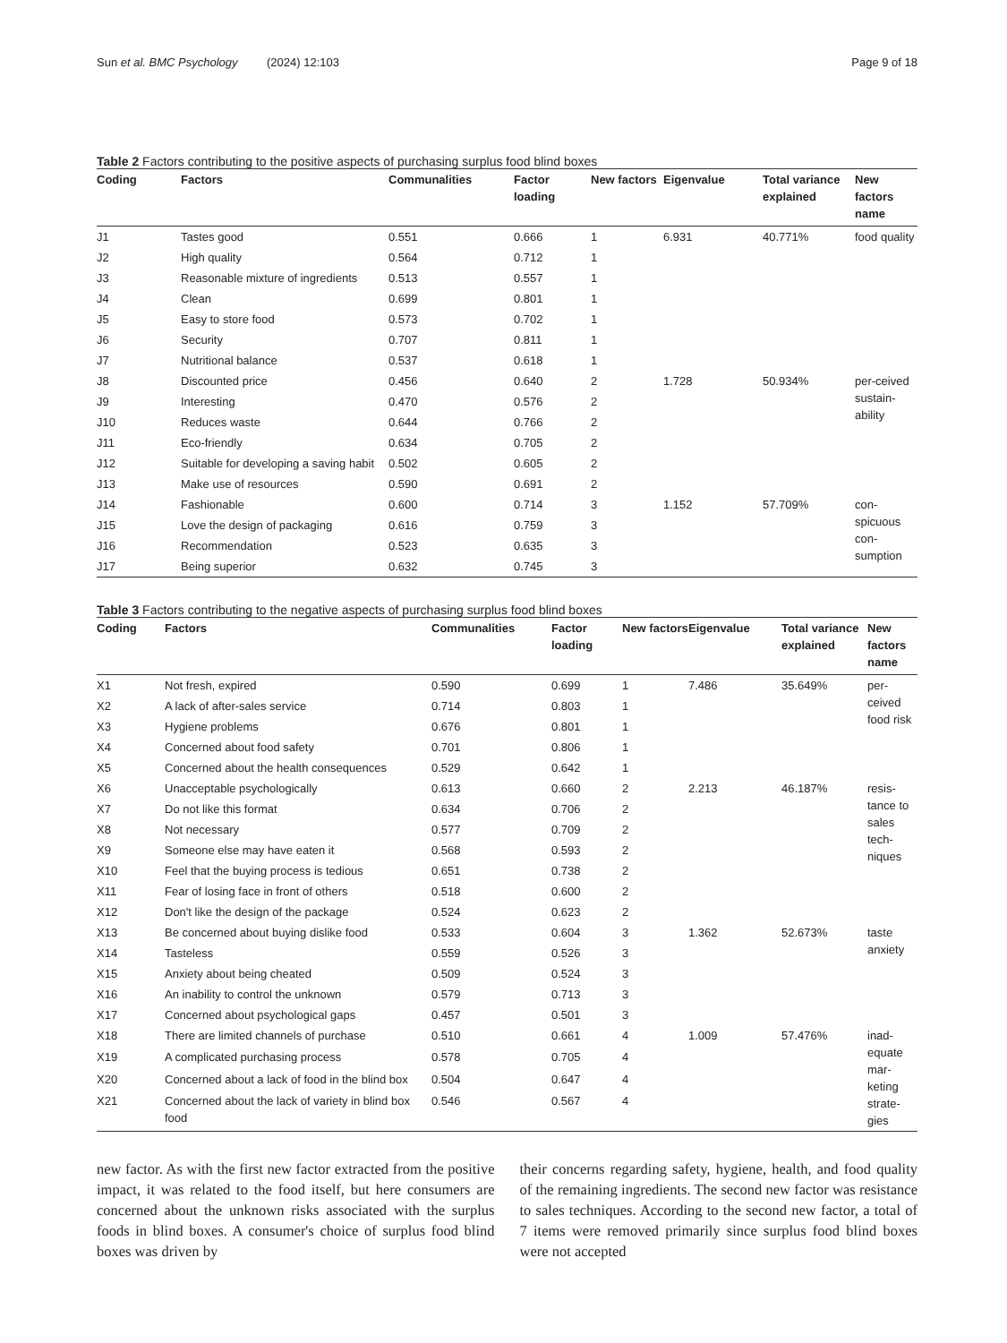Sun et al. BMC Psychology (2024) 12:103 Page 9 of 18
Table 2 Factors contributing to the positive aspects of purchasing surplus food blind boxes
| Coding | Factors | Communalities | Factor loading | New factors | Eigenvalue | Total variance explained | New factors name |
| --- | --- | --- | --- | --- | --- | --- | --- |
| J1 | Tastes good | 0.551 | 0.666 | 1 | 6.931 | 40.771% | food quality |
| J2 | High quality | 0.564 | 0.712 | 1 | | | |
| J3 | Reasonable mixture of ingredients | 0.513 | 0.557 | 1 | | | |
| J4 | Clean | 0.699 | 0.801 | 1 | | | |
| J5 | Easy to store food | 0.573 | 0.702 | 1 | | | |
| J6 | Security | 0.707 | 0.811 | 1 | | | |
| J7 | Nutritional balance | 0.537 | 0.618 | 1 | | | |
| J8 | Discounted price | 0.456 | 0.640 | 2 | 1.728 | 50.934% | per-ceived sustain-ability |
| J9 | Interesting | 0.470 | 0.576 | 2 | | | |
| J10 | Reduces waste | 0.644 | 0.766 | 2 | | | |
| J11 | Eco-friendly | 0.634 | 0.705 | 2 | | | |
| J12 | Suitable for developing a saving habit | 0.502 | 0.605 | 2 | | | |
| J13 | Make use of resources | 0.590 | 0.691 | 2 | | | |
| J14 | Fashionable | 0.600 | 0.714 | 3 | 1.152 | 57.709% | con-spicuous con-sumption |
| J15 | Love the design of packaging | 0.616 | 0.759 | 3 | | | |
| J16 | Recommendation | 0.523 | 0.635 | 3 | | | |
| J17 | Being superior | 0.632 | 0.745 | 3 | | | |
Table 3 Factors contributing to the negative aspects of purchasing surplus food blind boxes
| Coding | Factors | Communalities | Factor loading | New factors | Eigenvalue | Total variance explained | New factors name |
| --- | --- | --- | --- | --- | --- | --- | --- |
| X1 | Not fresh, expired | 0.590 | 0.699 | 1 | 7.486 | 35.649% | per-ceived food risk |
| X2 | A lack of after-sales service | 0.714 | 0.803 | 1 | | | |
| X3 | Hygiene problems | 0.676 | 0.801 | 1 | | | |
| X4 | Concerned about food safety | 0.701 | 0.806 | 1 | | | |
| X5 | Concerned about the health consequences | 0.529 | 0.642 | 1 | | | |
| X6 | Unacceptable psychologically | 0.613 | 0.660 | 2 | 2.213 | 46.187% | resis-tance to sales tech-niques |
| X7 | Do not like this format | 0.634 | 0.706 | 2 | | | |
| X8 | Not necessary | 0.577 | 0.709 | 2 | | | |
| X9 | Someone else may have eaten it | 0.568 | 0.593 | 2 | | | |
| X10 | Feel that the buying process is tedious | 0.651 | 0.738 | 2 | | | |
| X11 | Fear of losing face in front of others | 0.518 | 0.600 | 2 | | | |
| X12 | Don't like the design of the package | 0.524 | 0.623 | 2 | | | |
| X13 | Be concerned about buying dislike food | 0.533 | 0.604 | 3 | 1.362 | 52.673% | taste anxiety |
| X14 | Tasteless | 0.559 | 0.526 | 3 | | | |
| X15 | Anxiety about being cheated | 0.509 | 0.524 | 3 | | | |
| X16 | An inability to control the unknown | 0.579 | 0.713 | 3 | | | |
| X17 | Concerned about psychological gaps | 0.457 | 0.501 | 3 | | | |
| X18 | There are limited channels of purchase | 0.510 | 0.661 | 4 | 1.009 | 57.476% | inad-equate mar-keting strate-gies |
| X19 | A complicated purchasing process | 0.578 | 0.705 | 4 | | | |
| X20 | Concerned about a lack of food in the blind box | 0.504 | 0.647 | 4 | | | |
| X21 | Concerned about the lack of variety in blind box food | 0.546 | 0.567 | 4 | | | |
new factor. As with the first new factor extracted from the positive impact, it was related to the food itself, but here consumers are concerned about the unknown risks associated with the surplus foods in blind boxes. A consumer's choice of surplus food blind boxes was driven by
their concerns regarding safety, hygiene, health, and food quality of the remaining ingredients. The second new factor was resistance to sales techniques. According to the second new factor, a total of 7 items were removed primarily since surplus food blind boxes were not accepted